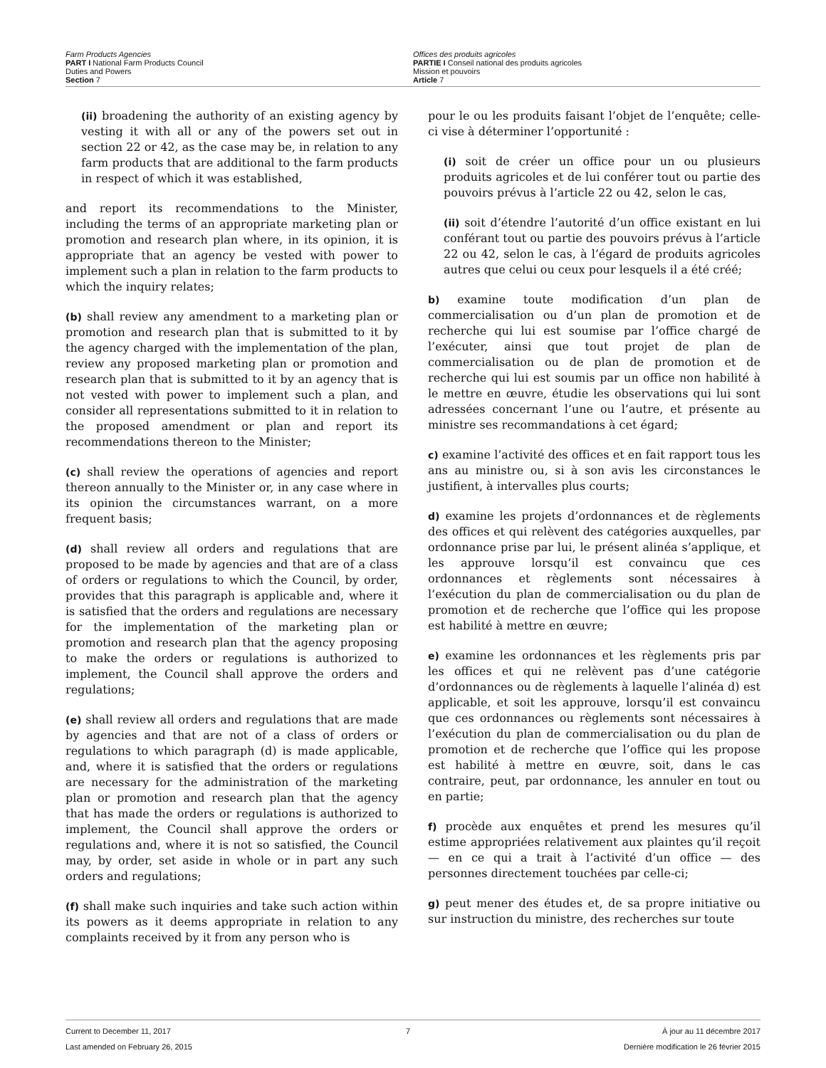Farm Products Agencies
PART I National Farm Products Council
Duties and Powers
Section 7
Offices des produits agricoles
PARTIE I Conseil national des produits agricoles
Mission et pouvoirs
Article 7
(ii) broadening the authority of an existing agency by vesting it with all or any of the powers set out in section 22 or 42, as the case may be, in relation to any farm products that are additional to the farm products in respect of which it was established,
and report its recommendations to the Minister, including the terms of an appropriate marketing plan or promotion and research plan where, in its opinion, it is appropriate that an agency be vested with power to implement such a plan in relation to the farm products to which the inquiry relates;
(b) shall review any amendment to a marketing plan or promotion and research plan that is submitted to it by the agency charged with the implementation of the plan, review any proposed marketing plan or promotion and research plan that is submitted to it by an agency that is not vested with power to implement such a plan, and consider all representations submitted to it in relation to the proposed amendment or plan and report its recommendations thereon to the Minister;
(c) shall review the operations of agencies and report thereon annually to the Minister or, in any case where in its opinion the circumstances warrant, on a more frequent basis;
(d) shall review all orders and regulations that are proposed to be made by agencies and that are of a class of orders or regulations to which the Council, by order, provides that this paragraph is applicable and, where it is satisfied that the orders and regulations are necessary for the implementation of the marketing plan or promotion and research plan that the agency proposing to make the orders or regulations is authorized to implement, the Council shall approve the orders and regulations;
(e) shall review all orders and regulations that are made by agencies and that are not of a class of orders or regulations to which paragraph (d) is made applicable, and, where it is satisfied that the orders or regulations are necessary for the administration of the marketing plan or promotion and research plan that the agency that has made the orders or regulations is authorized to implement, the Council shall approve the orders or regulations and, where it is not so satisfied, the Council may, by order, set aside in whole or in part any such orders and regulations;
(f) shall make such inquiries and take such action within its powers as it deems appropriate in relation to any complaints received by it from any person who is
pour le ou les produits faisant l’objet de l’enquête; celle-ci vise à déterminer l’opportunité :
(i) soit de créer un office pour un ou plusieurs produits agricoles et de lui conférer tout ou partie des pouvoirs prévus à l’article 22 ou 42, selon le cas,
(ii) soit d’étendre l’autorité d’un office existant en lui conférant tout ou partie des pouvoirs prévus à l’article 22 ou 42, selon le cas, à l’égard de produits agricoles autres que celui ou ceux pour lesquels il a été créé;
b) examine toute modification d’un plan de commercialisation ou d’un plan de promotion et de recherche qui lui est soumise par l’office chargé de l’exécuter, ainsi que tout projet de plan de commercialisation ou de plan de promotion et de recherche qui lui est soumis par un office non habilité à le mettre en œuvre, étudie les observations qui lui sont adressées concernant l’une ou l’autre, et présente au ministre ses recommandations à cet égard;
c) examine l’activité des offices et en fait rapport tous les ans au ministre ou, si à son avis les circonstances le justifient, à intervalles plus courts;
d) examine les projets d’ordonnances et de règlements des offices et qui relèvent des catégories auxquelles, par ordonnance prise par lui, le présent alinéa s’applique, et les approuve lorsqu’il est convaincu que ces ordonnances et règlements sont nécessaires à l’exécution du plan de commercialisation ou du plan de promotion et de recherche que l’office qui les propose est habilité à mettre en œuvre;
e) examine les ordonnances et les règlements pris par les offices et qui ne relèvent pas d’une catégorie d’ordonnances ou de règlements à laquelle l’alinéa d) est applicable, et soit les approuve, lorsqu’il est convaincu que ces ordonnances ou règlements sont nécessaires à l’exécution du plan de commercialisation ou du plan de promotion et de recherche que l’office qui les propose est habilité à mettre en œuvre, soit, dans le cas contraire, peut, par ordonnance, les annuler en tout ou en partie;
f) procède aux enquêtes et prend les mesures qu’il estime appropriées relativement aux plaintes qu’il reçoit — en ce qui a trait à l’activité d’un office — des personnes directement touchées par celle-ci;
g) peut mener des études et, de sa propre initiative ou sur instruction du ministre, des recherches sur toute
Current to December 11, 2017
Last amended on February 26, 2015
7 À jour au 11 décembre 2017
Dernière modification le 26 février 2015